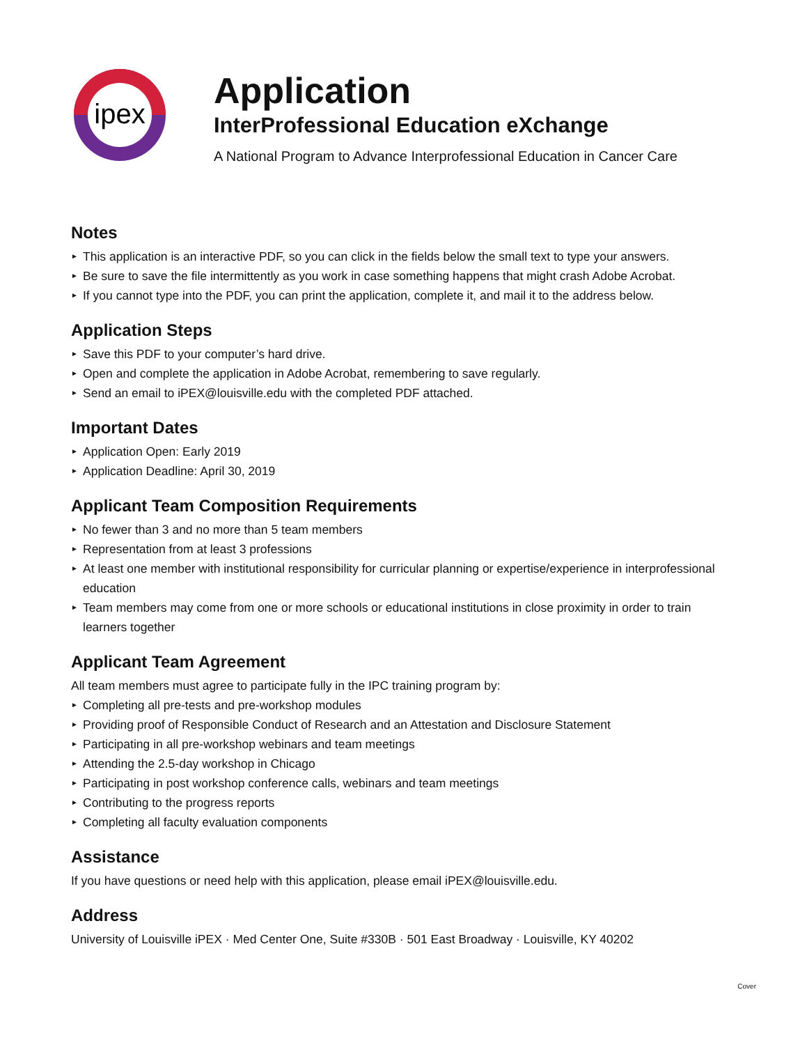ipex
Application
InterProfessional Education eXchange
A National Program to Advance Interprofessional Education in Cancer Care
Notes
► This application is an interactive PDF, so you can click in the fields below the small text to type your answers.
► Be sure to save the file intermittently as you work in case something happens that might crash Adobe Acrobat.
► If you cannot type into the PDF, you can print the application, complete it, and mail it to the address below.
Application Steps
► Save this PDF to your computer’s hard drive.
► Open and complete the application in Adobe Acrobat, remembering to save regularly.
► Send an email to iPEX@louisville.edu with the completed PDF attached.
Important Dates
► Application Open: Early 2019
► Application Deadline: April 30, 2019
Applicant Team Composition Requirements
► No fewer than 3 and no more than 5 team members
► Representation from at least 3 professions
► At least one member with institutional responsibility for curricular planning or expertise/experience in interprofessional education
► Team members may come from one or more schools or educational institutions in close proximity in order to train learners together
Applicant Team Agreement
All team members must agree to participate fully in the IPC training program by:
► Completing all pre-tests and pre-workshop modules
► Providing proof of Responsible Conduct of Research and an Attestation and Disclosure Statement
► Participating in all pre-workshop webinars and team meetings
► Attending the 2.5-day workshop in Chicago
► Participating in post workshop conference calls, webinars and team meetings
► Contributing to the progress reports
► Completing all faculty evaluation components
Assistance
If you have questions or need help with this application, please email iPEX@louisville.edu.
Address
University of Louisville iPEX · Med Center One, Suite #330B · 501 East Broadway · Louisville, KY 40202
Cover